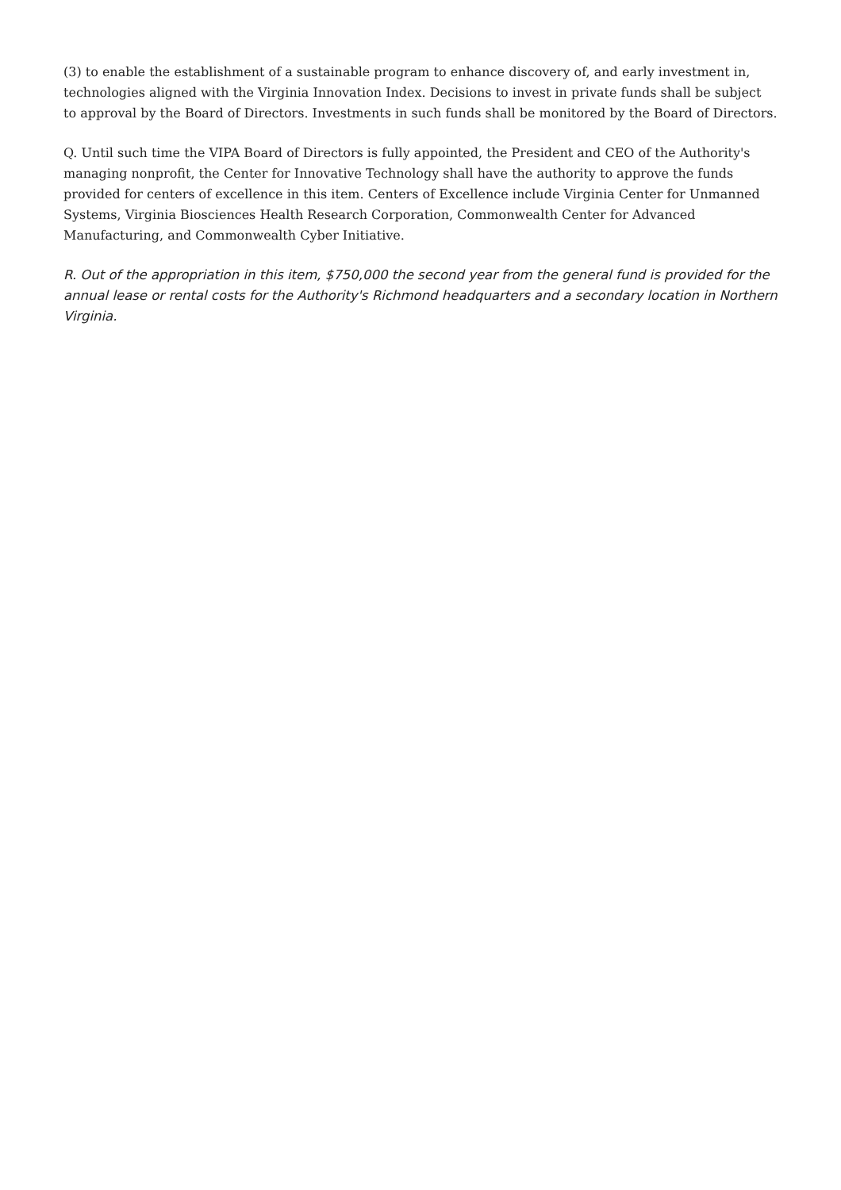(3) to enable the establishment of a sustainable program to enhance discovery of, and early investment in, technologies aligned with the Virginia Innovation Index. Decisions to invest in private funds shall be subject to approval by the Board of Directors. Investments in such funds shall be monitored by the Board of Directors.
Q. Until such time the VIPA Board of Directors is fully appointed, the President and CEO of the Authority's managing nonprofit, the Center for Innovative Technology shall have the authority to approve the funds provided for centers of excellence in this item. Centers of Excellence include Virginia Center for Unmanned Systems, Virginia Biosciences Health Research Corporation, Commonwealth Center for Advanced Manufacturing, and Commonwealth Cyber Initiative.
R. Out of the appropriation in this item, $750,000 the second year from the general fund is provided for the annual lease or rental costs for the Authority's Richmond headquarters and a secondary location in Northern Virginia.